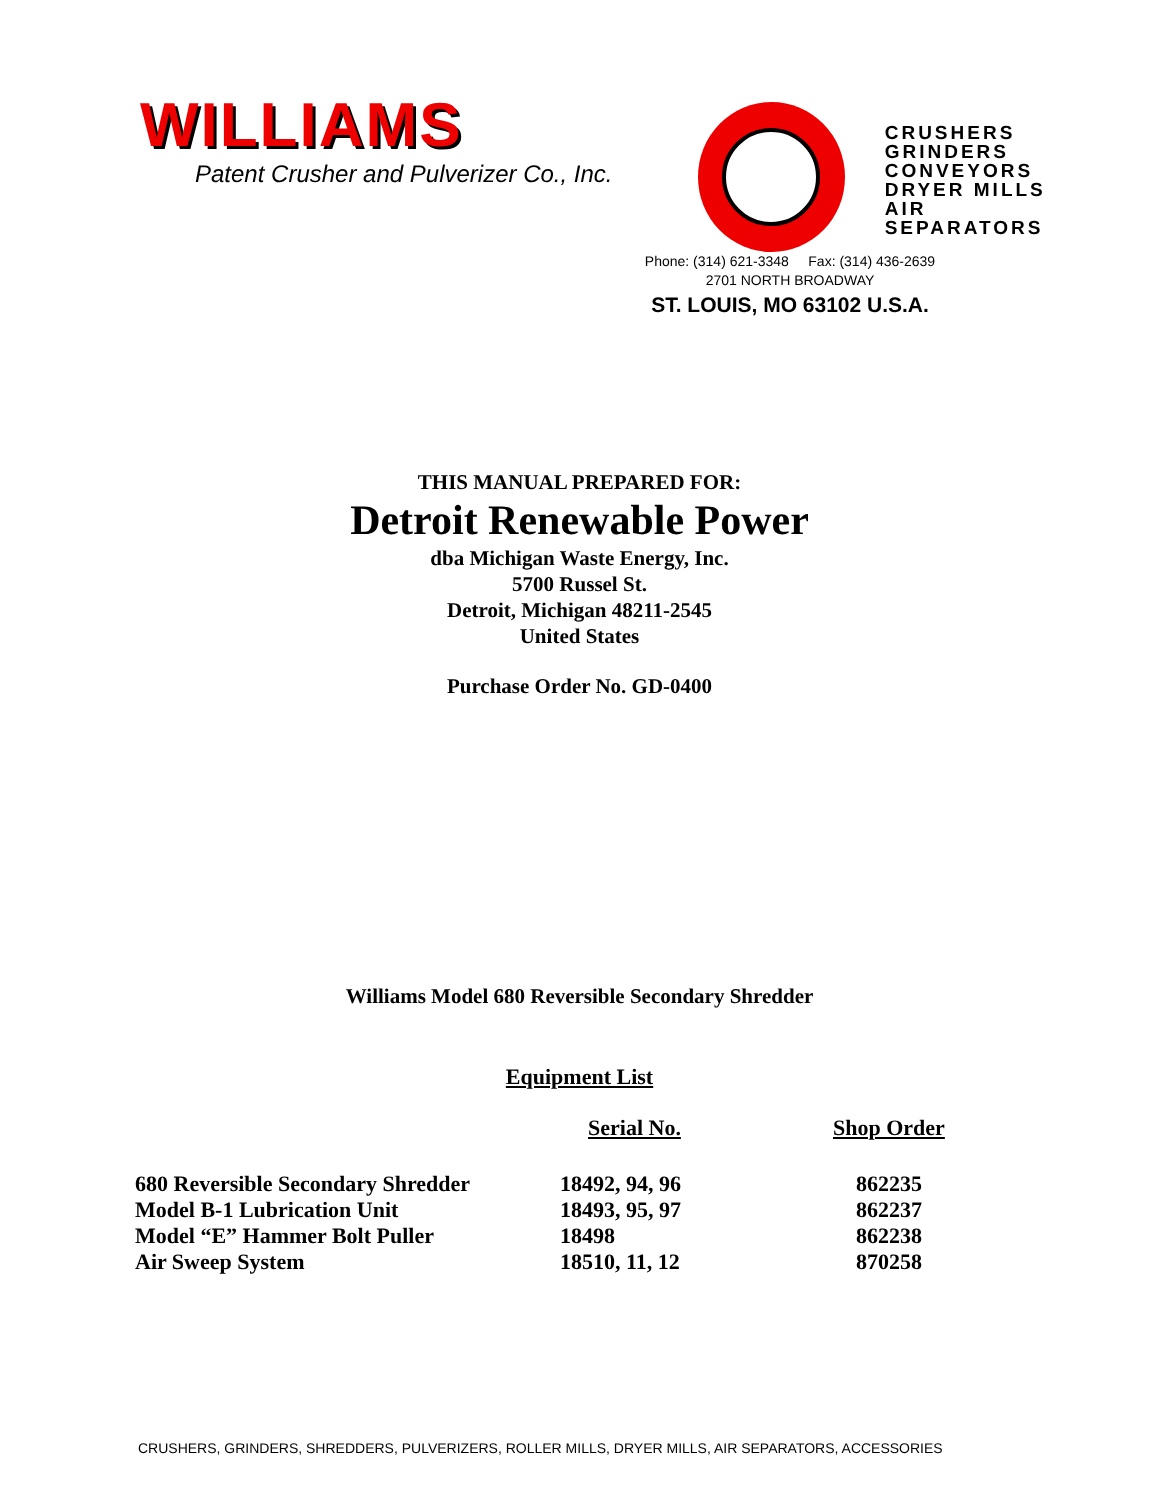WILLIAMS
Patent Crusher and Pulverizer Co., Inc.
CRUSHERS
GRINDERS
CONVEYORS
DRYER MILLS
AIR SEPARATORS
Phone: (314) 621-3348 Fax: (314) 436-2639
2701 NORTH BROADWAY
ST. LOUIS, MO 63102 U.S.A.
THIS MANUAL PREPARED FOR:
Detroit Renewable Power
dba Michigan Waste Energy, Inc.
5700 Russel St.
Detroit, Michigan 48211-2545
United States
Purchase Order No. GD-0400
Williams Model 680 Reversible Secondary Shredder
Equipment List
| | Serial No. | Shop Order |
| --- | --- | --- |
| 680 Reversible Secondary Shredder | 18492, 94, 96 | 862235 |
| Model B-1 Lubrication Unit | 18493, 95, 97 | 862237 |
| Model “E” Hammer Bolt Puller | 18498 | 862238 |
| Air Sweep System | 18510, 11, 12 | 870258 |
CRUSHERS, GRINDERS, SHREDDERS, PULVERIZERS, ROLLER MILLS, DRYER MILLS, AIR SEPARATORS, ACCESSORIES